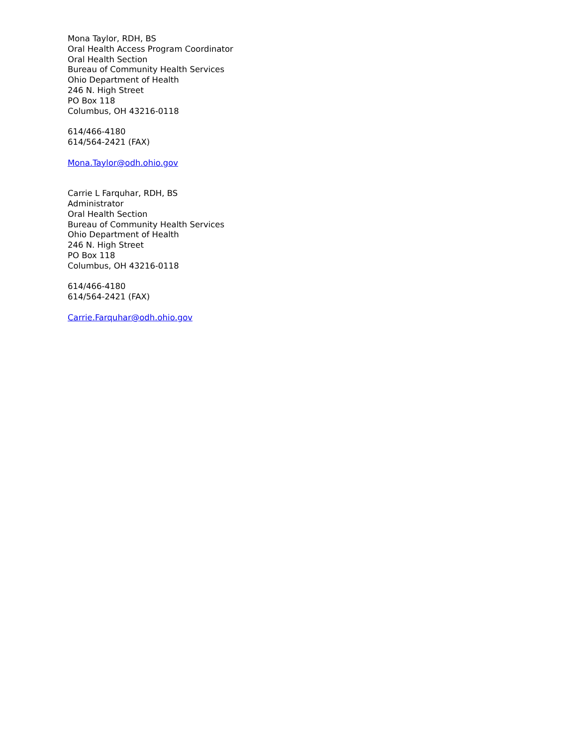Mona Taylor, RDH, BS
Oral Health Access Program Coordinator
Oral Health Section
Bureau of Community Health Services
Ohio Department of Health
246 N. High Street
PO Box 118
Columbus, OH 43216-0118
614/466-4180
614/564-2421 (FAX)
Mona.Taylor@odh.ohio.gov
Carrie L Farquhar, RDH, BS
Administrator
Oral Health Section
Bureau of Community Health Services
Ohio Department of Health
246 N. High Street
PO Box 118
Columbus, OH 43216-0118
614/466-4180
614/564-2421 (FAX)
Carrie.Farquhar@odh.ohio.gov